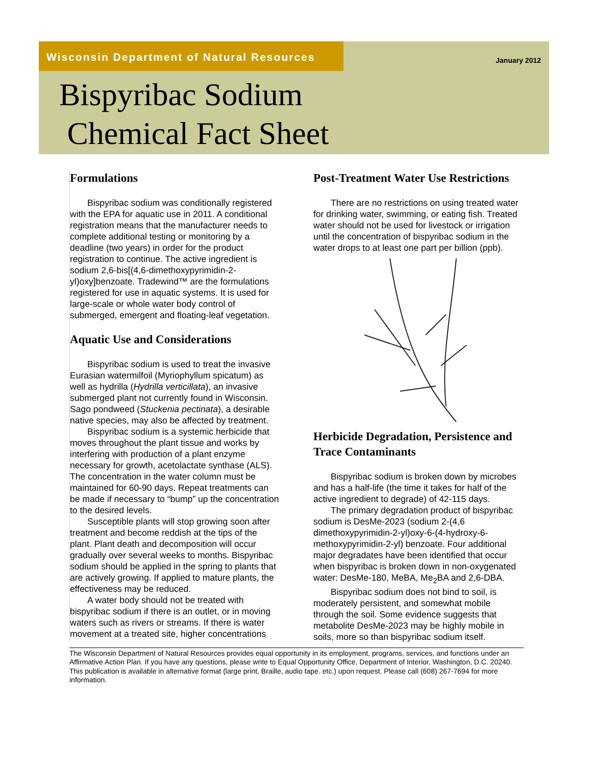Wisconsin Department of Natural Resources
January 2012
Bispyribac Sodium
Chemical Fact Sheet
Formulations
Bispyribac sodium was conditionally registered with the EPA for aquatic use in 2011. A conditional registration means that the manufacturer needs to complete additional testing or monitoring by a deadline (two years) in order for the product registration to continue. The active ingredient is sodium 2,6-bis[(4,6-dimethoxypyrimidin-2-yl)oxy]benzoate. Tradewind™ are the formulations registered for use in aquatic systems. It is used for large-scale or whole water body control of submerged, emergent and floating-leaf vegetation.
Aquatic Use and Considerations
Bispyribac sodium is used to treat the invasive Eurasian watermilfoil (Myriophyllum spicatum) as well as hydrilla (Hydrilla verticillata), an invasive submerged plant not currently found in Wisconsin. Sago pondweed (Stuckenia pectinata), a desirable native species, may also be affected by treatment.
Bispyribac sodium is a systemic herbicide that moves throughout the plant tissue and works by interfering with production of a plant enzyme necessary for growth, acetolactate synthase (ALS). The concentration in the water column must be maintained for 60-90 days. Repeat treatments can be made if necessary to “bump” up the concentration to the desired levels.
Susceptible plants will stop growing soon after treatment and become reddish at the tips of the plant. Plant death and decomposition will occur gradually over several weeks to months. Bispyribac sodium should be applied in the spring to plants that are actively growing. If applied to mature plants, the effectiveness may be reduced.
A water body should not be treated with bispyribac sodium if there is an outlet, or in moving waters such as rivers or streams. If there is water movement at a treated site, higher concentrations
Post-Treatment Water Use Restrictions
There are no restrictions on using treated water for drinking water, swimming, or eating fish. Treated water should not be used for livestock or irrigation until the concentration of bispyribac sodium in the water drops to at least one part per billion (ppb).
Herbicide Degradation, Persistence and Trace Contaminants
Bispyribac sodium is broken down by microbes and has a half-life (the time it takes for half of the active ingredient to degrade) of 42-115 days.
The primary degradation product of bispyribac sodium is DesMe-2023 (sodium 2-(4,6 dimethoxypyrimidin-2-yl)oxy-6-(4-hydroxy-6-methoxypyrimidin-2-yl) benzoate. Four additional major degradates have been identified that occur when bispyribac is broken down in non-oxygenated water: DesMe-180, MeBA, Me<sub>2</sub>BA and 2,6-DBA.
Bispyribac sodium does not bind to soil, is moderately persistent, and somewhat mobile through the soil. Some evidence suggests that metabolite DesMe-2023 may be highly mobile in soils, more so than bispyribac sodium itself.
The Wisconsin Department of Natural Resources provides equal opportunity in its employment, programs, services, and functions under an Affirmative Action Plan. If you have any questions, please write to Equal Opportunity Office, Department of Interior, Washington, D.C. 20240. This publication is available in alternative format (large print, Braille, audio tape. etc.) upon request. Please call (608) 267-7694 for more information.